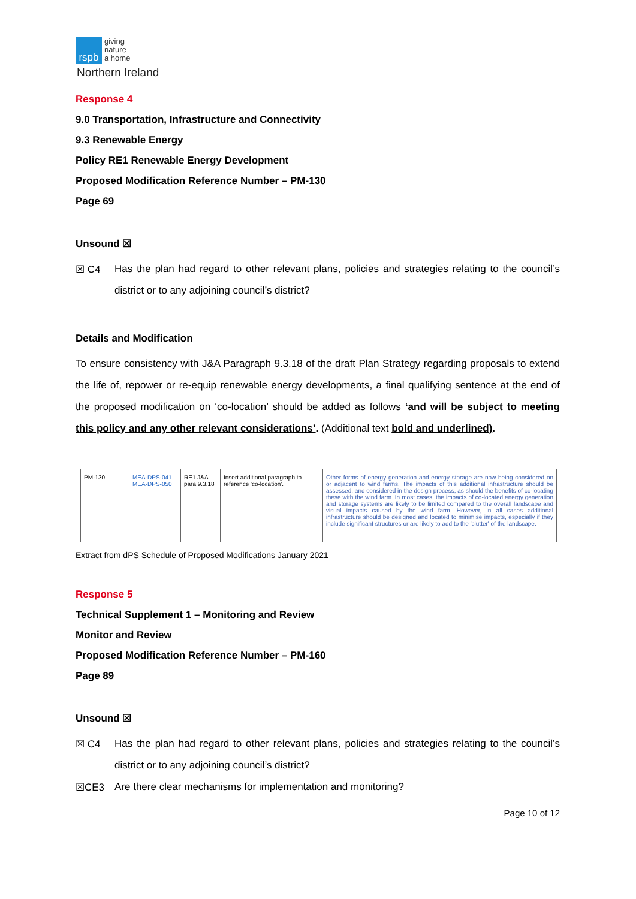rspb
giving
nature
a home
Northern Ireland
Response 4
9.0 Transportation, Infrastructure and Connectivity
9.3 Renewable Energy
Policy RE1 Renewable Energy Development
Proposed Modification Reference Number – PM-130
Page 69
Unsound ☒
☒ C4
Has the plan had regard to other relevant plans, policies and strategies relating to the council’s district or to any adjoining council’s district?
Details and Modification
To ensure consistency with J&A Paragraph 9.3.18 of the draft Plan Strategy regarding proposals to extend the life of, repower or re-equip renewable energy developments, a final qualifying sentence at the end of the proposed modification on ‘co-location’ should be added as follows ‘and will be subject to meeting this policy and any other relevant considerations’. (Additional text bold and underlined).
| PM-130 | MEA-DPS-041 MEA-DPS-050 | RE1 J&A para 9.3.18 | Insert additional paragraph to reference 'co-location'. | Other forms of energy generation and energy storage are now being considered on or adjacent to wind farms. The impacts of this additional infrastructure should be assessed, and considered in the design process, as should the benefits of co-locating these with the wind farm. In most cases, the impacts of co-located energy generation and storage systems are likely to be limited compared to the overall landscape and visual impacts caused by the wind farm. However, in all cases additional infrastructure should be designed and located to minimise impacts, especially if they include significant structures or are likely to add to the 'clutter' of the landscape. |
Extract from dPS Schedule of Proposed Modifications January 2021
Response 5
Technical Supplement 1 – Monitoring and Review
Monitor and Review
Proposed Modification Reference Number – PM-160
Page 89
Unsound ☒
☒ C4
Has the plan had regard to other relevant plans, policies and strategies relating to the council’s district or to any adjoining council’s district?
☒CE3
Are there clear mechanisms for implementation and monitoring?
Page 10 of 12